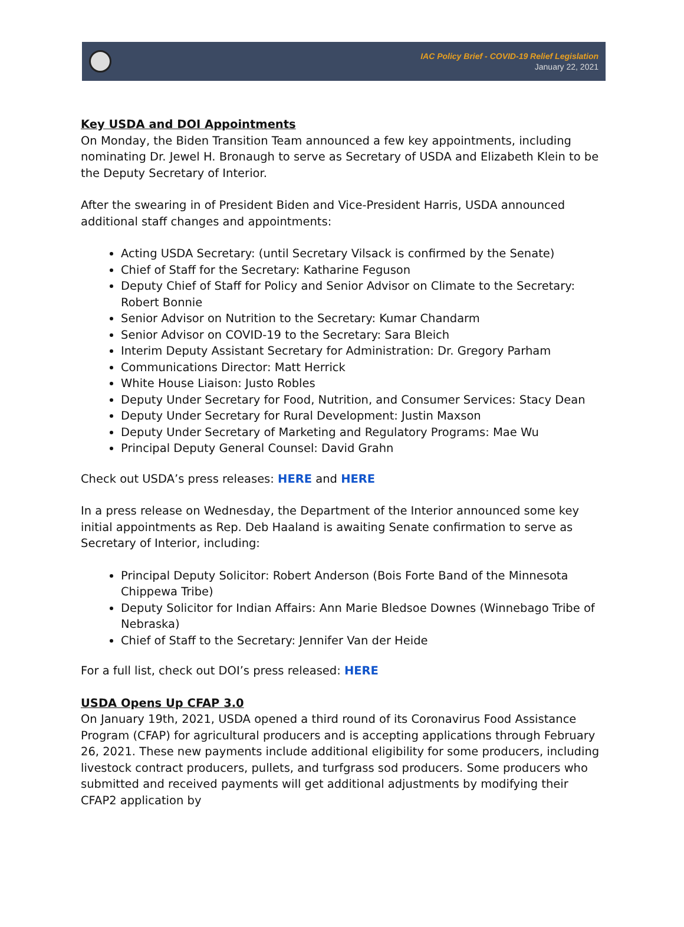IAC Policy Brief - COVID-19 Relief Legislation
January 22, 2021
Key USDA and DOI Appointments
On Monday, the Biden Transition Team announced a few key appointments, including nominating Dr. Jewel H. Bronaugh to serve as Secretary of USDA and Elizabeth Klein to be the Deputy Secretary of Interior.
After the swearing in of President Biden and Vice-President Harris, USDA announced additional staff changes and appointments:
Acting USDA Secretary: (until Secretary Vilsack is confirmed by the Senate)
Chief of Staff for the Secretary: Katharine Feguson
Deputy Chief of Staff for Policy and Senior Advisor on Climate to the Secretary: Robert Bonnie
Senior Advisor on Nutrition to the Secretary: Kumar Chandarm
Senior Advisor on COVID-19 to the Secretary: Sara Bleich
Interim Deputy Assistant Secretary for Administration: Dr. Gregory Parham
Communications Director: Matt Herrick
White House Liaison: Justo Robles
Deputy Under Secretary for Food, Nutrition, and Consumer Services: Stacy Dean
Deputy Under Secretary for Rural Development: Justin Maxson
Deputy Under Secretary of Marketing and Regulatory Programs: Mae Wu
Principal Deputy General Counsel: David Grahn
Check out USDA’s press releases: HERE and HERE
In a press release on Wednesday, the Department of the Interior announced some key initial appointments as Rep. Deb Haaland is awaiting Senate confirmation to serve as Secretary of Interior, including:
Principal Deputy Solicitor: Robert Anderson (Bois Forte Band of the Minnesota Chippewa Tribe)
Deputy Solicitor for Indian Affairs: Ann Marie Bledsoe Downes (Winnebago Tribe of Nebraska)
Chief of Staff to the Secretary: Jennifer Van der Heide
For a full list, check out DOI’s press released: HERE
USDA Opens Up CFAP 3.0
On January 19th, 2021, USDA opened a third round of its Coronavirus Food Assistance Program (CFAP) for agricultural producers and is accepting applications through February 26, 2021. These new payments include additional eligibility for some producers, including livestock contract producers, pullets, and turfgrass sod producers. Some producers who submitted and received payments will get additional adjustments by modifying their CFAP2 application by